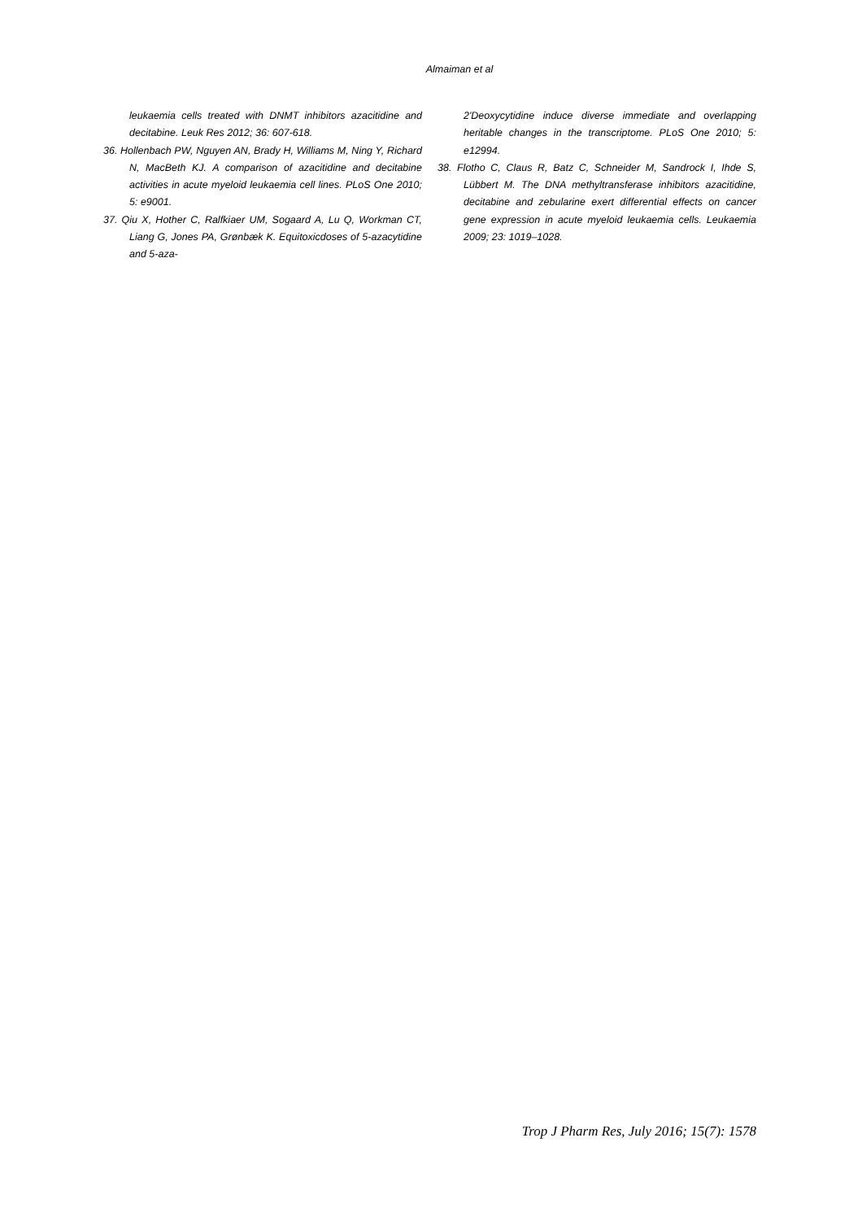Almaiman et al
leukaemia cells treated with DNMT inhibitors azacitidine and decitabine. Leuk Res 2012; 36: 607-618.
36. Hollenbach PW, Nguyen AN, Brady H, Williams M, Ning Y, Richard N, MacBeth KJ. A comparison of azacitidine and decitabine activities in acute myeloid leukaemia cell lines. PLoS One 2010; 5: e9001.
37. Qiu X, Hother C, Ralfkiaer UM, Sogaard A, Lu Q, Workman CT, Liang G, Jones PA, Grønbæk K. Equitoxicdoses of 5-azacytidine and 5-aza-
2'Deoxycytidine induce diverse immediate and overlapping heritable changes in the transcriptome. PLoS One 2010; 5: e12994.
38. Flotho C, Claus R, Batz C, Schneider M, Sandrock I, Ihde S, Lübbert M. The DNA methyltransferase inhibitors azacitidine, decitabine and zebularine exert differential effects on cancer gene expression in acute myeloid leukaemia cells. Leukaemia 2009; 23: 1019–1028.
Trop J Pharm Res, July 2016; 15(7): 1578